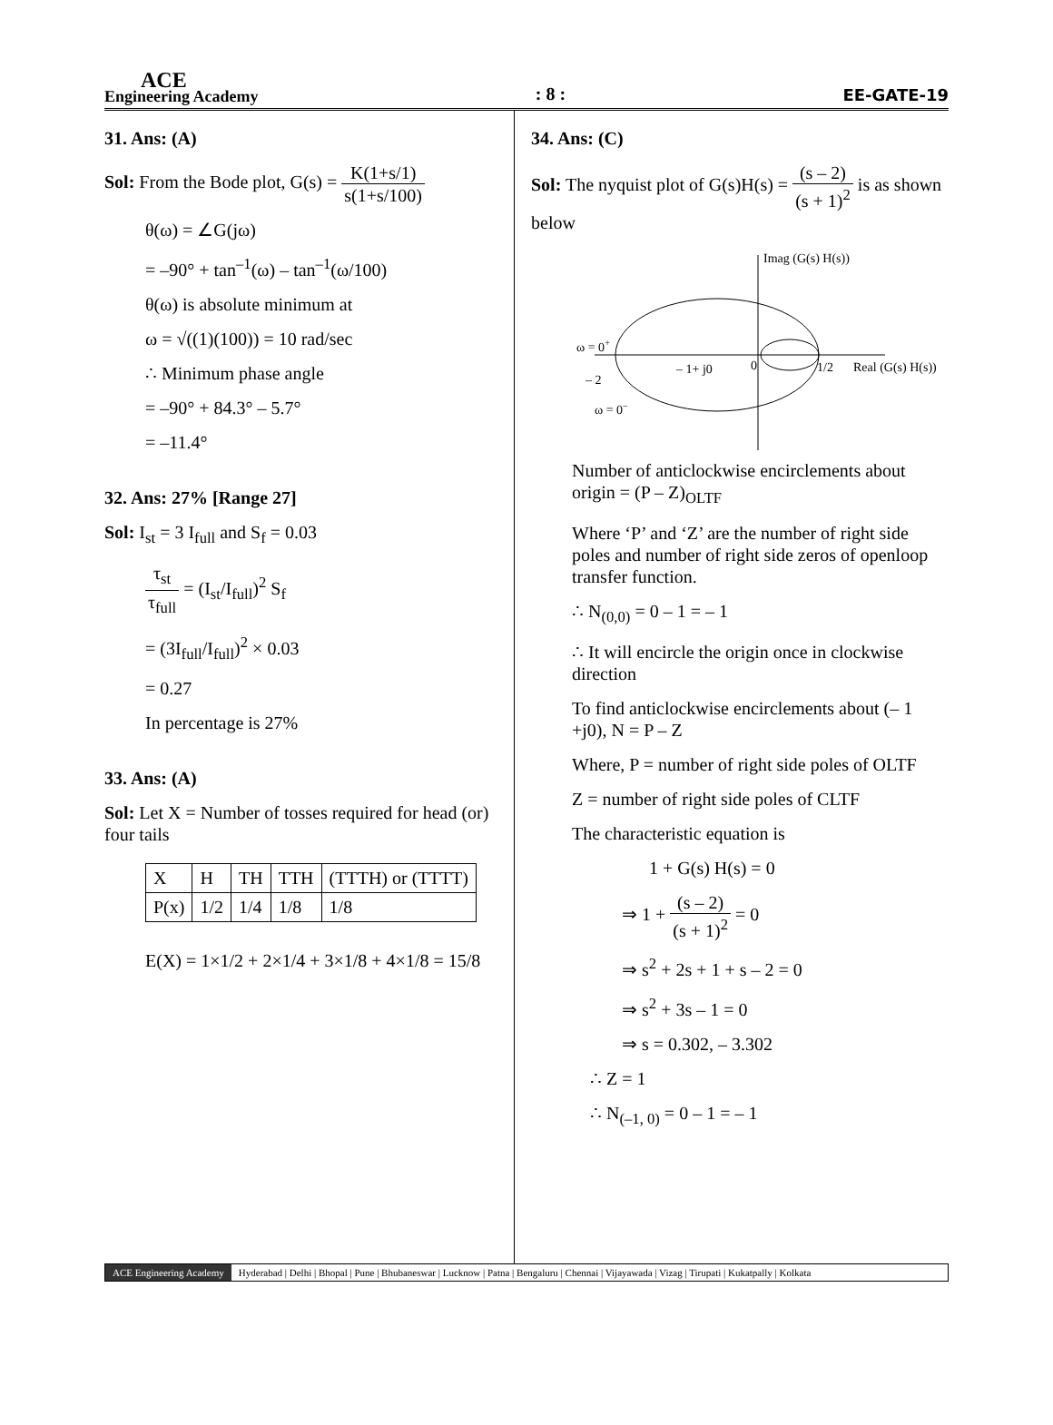ACE
Engineering Academy
: 8 :
EE-GATE-19
31. Ans: (A)
Sol: From the Bode plot, G(s) = K(1+s/1) s(1+s/100)
θ(ω) = ∠G(jω)
= –90° + tan<sup>–1</sup>(ω) – tan<sup>–1</sup>(ω/100)
θ(ω) is absolute minimum at
ω = √((1)(100)) = 10 rad/sec
∴ Minimum phase angle
= –90° + 84.3° – 5.7°
= –11.4°
32. Ans: 27% [Range 27]
Sol: I<sub>st</sub> = 3 I<sub>full</sub> and S<sub>f</sub> = 0.03
τ<sub>st</sub> τ<sub>full</sub> = (I<sub>st</sub>/I<sub>full</sub>)<sup>2</sup> S<sub>f</sub>
= (3I<sub>full</sub>/I<sub>full</sub>)<sup>2</sup> × 0.03
= 0.27
In percentage is 27%
33. Ans: (A)
Sol: Let X = Number of tosses required for head (or) four tails
| X | H | TH | TTH | (TTTH) or (TTTT) |
| --- | --- | --- | --- | --- |
| P(x) | 1/2 | 1/4 | 1/8 | 1/8 |
E(X) = 1×1/2 + 2×1/4 + 3×1/8 + 4×1/8 = 15/8
34. Ans: (C)
Sol: The nyquist plot of G(s)H(s) = (s – 2) (s + 1)<sup>2</sup> is as shown below
Imag (G(s) H(s))
Real (G(s) H(s))
1/2
0
– 1+ j0
ω = 0+
– 2
ω = 0–
Number of anticlockwise encirclements about origin = (P – Z)<sub>OLTF</sub>
Where ‘P’ and ‘Z’ are the number of right side poles and number of right side zeros of openloop transfer function.
∴ N<sub>(0,0)</sub> = 0 – 1 = – 1
∴ It will encircle the origin once in clockwise direction
To find anticlockwise encirclements about (– 1 +j0), N = P – Z
Where, P = number of right side poles of OLTF
Z = number of right side poles of CLTF
The characteristic equation is
1 + G(s) H(s) = 0
⇒ 1 + (s – 2) (s + 1)<sup>2</sup> = 0
⇒ s<sup>2</sup> + 2s + 1 + s – 2 = 0
⇒ s<sup>2</sup> + 3s – 1 = 0
⇒ s = 0.302, – 3.302
∴ Z = 1
∴ N<sub>(–1, 0)</sub> = 0 – 1 = – 1
ACE Engineering Academy Hyderabad | Delhi | Bhopal | Pune | Bhubaneswar | Lucknow | Patna | Bengaluru | Chennai | Vijayawada | Vizag | Tirupati | Kukatpally | Kolkata